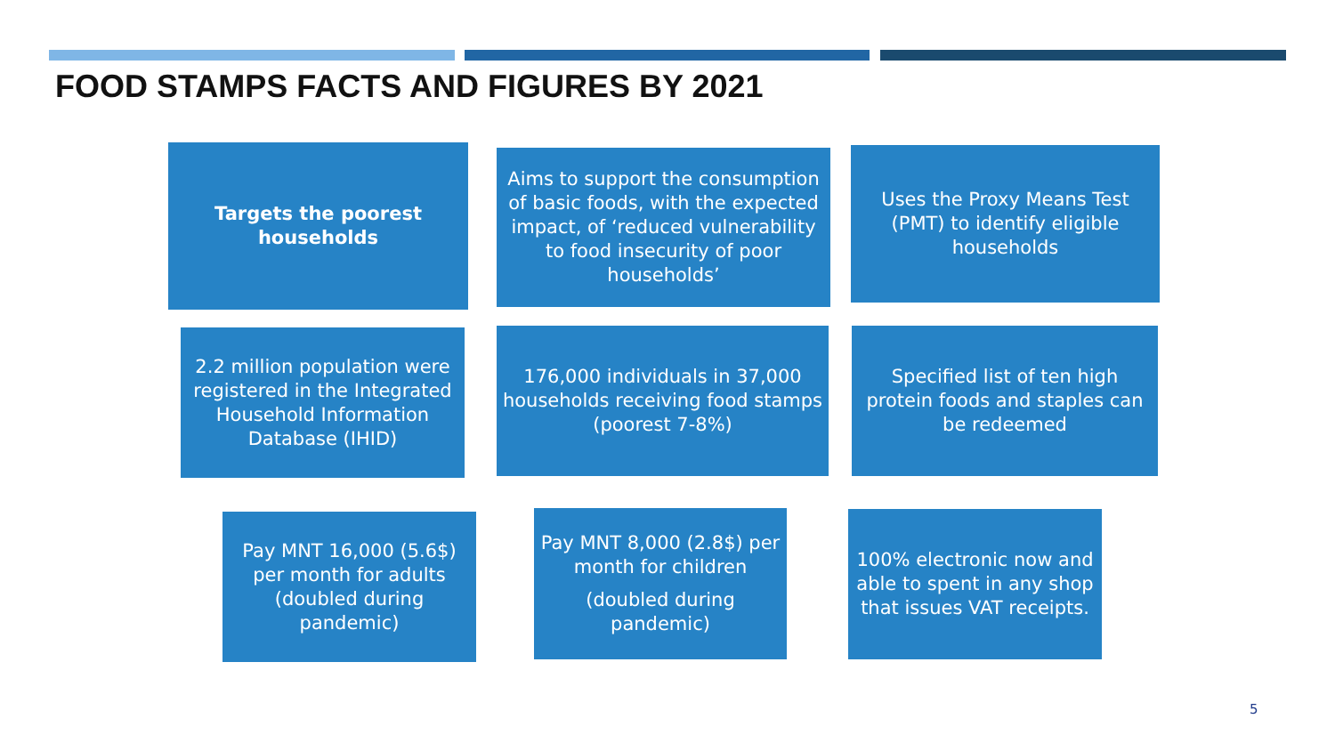FOOD STAMPS FACTS AND FIGURES BY 2021
Targets the poorest households
Aims to support the consumption of basic foods, with the expected impact, of ‘reduced vulnerability to food insecurity of poor households’
Uses the Proxy Means Test (PMT) to identify eligible households
2.2 million population were registered in the Integrated Household Information Database (IHID)
176,000 individuals in 37,000 households receiving food stamps (poorest 7-8%)
Specified list of ten high protein foods and staples can be redeemed
Pay MNT 16,000 (5.6$) per month for adults (doubled during pandemic)
Pay MNT 8,000 (2.8$) per month for children
(doubled during pandemic)
100% electronic now and able to spent in any shop that issues VAT receipts.
5